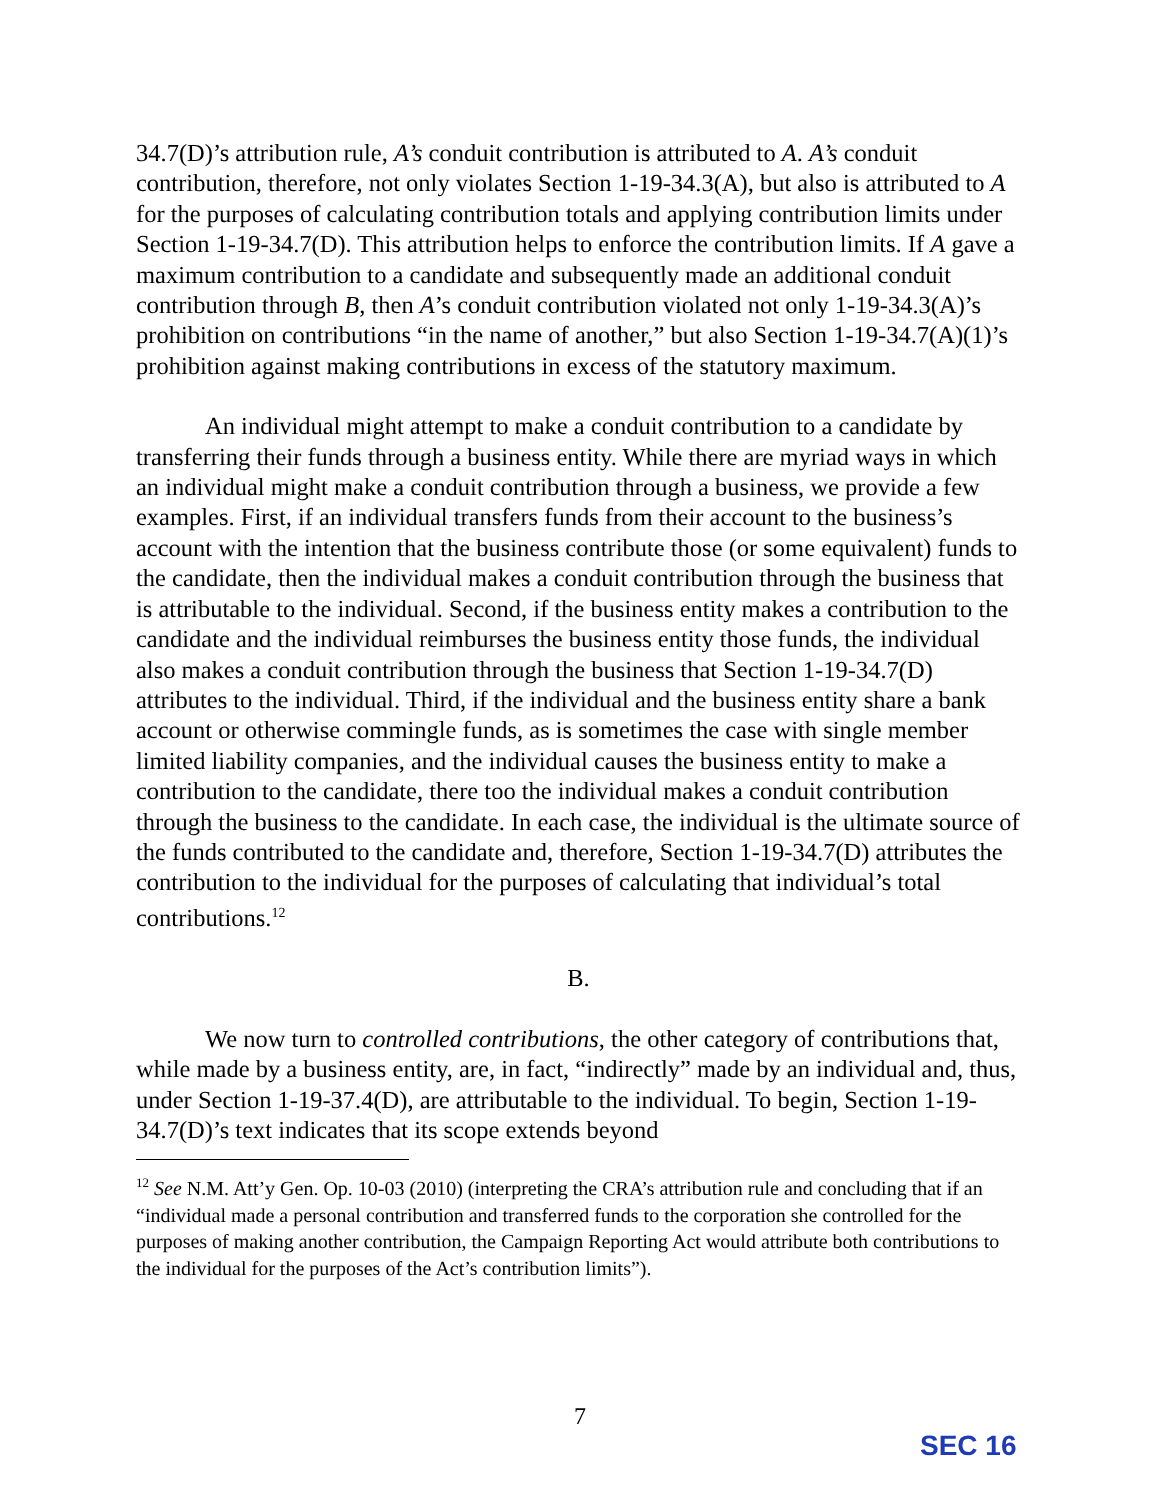34.7(D)’s attribution rule, A’s conduit contribution is attributed to A. A’s conduit contribution, therefore, not only violates Section 1-19-34.3(A), but also is attributed to A for the purposes of calculating contribution totals and applying contribution limits under Section 1-19-34.7(D). This attribution helps to enforce the contribution limits. If A gave a maximum contribution to a candidate and subsequently made an additional conduit contribution through B, then A’s conduit contribution violated not only 1-19-34.3(A)’s prohibition on contributions “in the name of another,” but also Section 1-19-34.7(A)(1)’s prohibition against making contributions in excess of the statutory maximum.
An individual might attempt to make a conduit contribution to a candidate by transferring their funds through a business entity. While there are myriad ways in which an individual might make a conduit contribution through a business, we provide a few examples. First, if an individual transfers funds from their account to the business’s account with the intention that the business contribute those (or some equivalent) funds to the candidate, then the individual makes a conduit contribution through the business that is attributable to the individual. Second, if the business entity makes a contribution to the candidate and the individual reimburses the business entity those funds, the individual also makes a conduit contribution through the business that Section 1-19-34.7(D) attributes to the individual. Third, if the individual and the business entity share a bank account or otherwise commingle funds, as is sometimes the case with single member limited liability companies, and the individual causes the business entity to make a contribution to the candidate, there too the individual makes a conduit contribution through the business to the candidate. In each case, the individual is the ultimate source of the funds contributed to the candidate and, therefore, Section 1-19-34.7(D) attributes the contribution to the individual for the purposes of calculating that individual’s total contributions.<sup>12</sup>
B.
We now turn to controlled contributions, the other category of contributions that, while made by a business entity, are, in fact, “indirectly” made by an individual and, thus, under Section 1-19-37.4(D), are attributable to the individual. To begin, Section 1-19-34.7(D)’s text indicates that its scope extends beyond
<sup>12</sup> See N.M. Att’y Gen. Op. 10-03 (2010) (interpreting the CRA’s attribution rule and concluding that if an “individual made a personal contribution and transferred funds to the corporation she controlled for the purposes of making another contribution, the Campaign Reporting Act would attribute both contributions to the individual for the purposes of the Act’s contribution limits”).
7
SEC 16